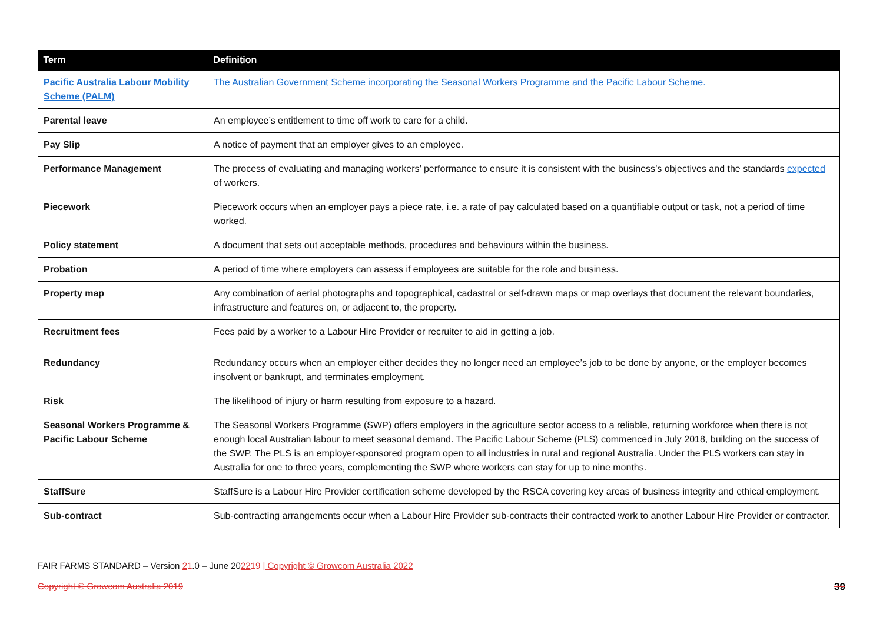| Term | Definition |
| --- | --- |
| Pacific Australia Labour Mobility Scheme (PALM) | The Australian Government Scheme incorporating the Seasonal Workers Programme and the Pacific Labour Scheme. |
| Parental leave | An employee’s entitlement to time off work to care for a child. |
| Pay Slip | A notice of payment that an employer gives to an employee. |
| Performance Management | The process of evaluating and managing workers’ performance to ensure it is consistent with the business’s objectives and the standards expected of workers. |
| Piecework | Piecework occurs when an employer pays a piece rate, i.e. a rate of pay calculated based on a quantifiable output or task, not a period of time worked. |
| Policy statement | A document that sets out acceptable methods, procedures and behaviours within the business. |
| Probation | A period of time where employers can assess if employees are suitable for the role and business. |
| Property map | Any combination of aerial photographs and topographical, cadastral or self-drawn maps or map overlays that document the relevant boundaries, infrastructure and features on, or adjacent to, the property. |
| Recruitment fees | Fees paid by a worker to a Labour Hire Provider or recruiter to aid in getting a job. |
| Redundancy | Redundancy occurs when an employer either decides they no longer need an employee’s job to be done by anyone, or the employer becomes insolvent or bankrupt, and terminates employment. |
| Risk | The likelihood of injury or harm resulting from exposure to a hazard. |
| Seasonal Workers Programme & Pacific Labour Scheme | The Seasonal Workers Programme (SWP) offers employers in the agriculture sector access to a reliable, returning workforce when there is not enough local Australian labour to meet seasonal demand. The Pacific Labour Scheme (PLS) commenced in July 2018, building on the success of the SWP. The PLS is an employer-sponsored program open to all industries in rural and regional Australia. Under the PLS workers can stay in Australia for one to three years, complementing the SWP where workers can stay for up to nine months. |
| StaffSure | StaffSure is a Labour Hire Provider certification scheme developed by the RSCA covering key areas of business integrity and ethical employment. |
| Sub-contract | Sub-contracting arrangements occur when a Labour Hire Provider sub-contracts their contracted work to another Labour Hire Provider or contractor. |
FAIR FARMS STANDARD – Version 21.0 – June 202219 | Copyright © Growcom Australia 2022
Copyright © Growcom Australia 2019 39